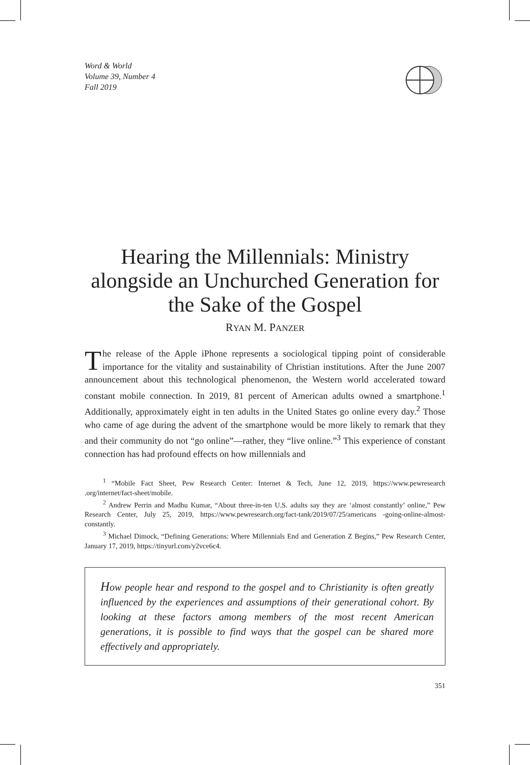Word & World
Volume 39, Number 4
Fall 2019
Hearing the Millennials: Ministry alongside an Unchurched Generation for the Sake of the Gospel
RYAN M. PANZER
The release of the Apple iPhone represents a sociological tipping point of considerable importance for the vitality and sustainability of Christian institutions. After the June 2007 announcement about this technological phenomenon, the Western world accelerated toward constant mobile connection. In 2019, 81 percent of American adults owned a smartphone.<sup>1</sup> Additionally, approximately eight in ten adults in the United States go online every day.<sup>2</sup> Those who came of age during the advent of the smartphone would be more likely to remark that they and their community do not “go online”—rather, they “live online.”<sup>3</sup> This experience of constant connection has had profound effects on how millennials and
<sup>1</sup> “Mobile Fact Sheet, Pew Research Center: Internet & Tech, June 12, 2019, https://www.pewresearch .org/internet/fact-sheet/mobile.
<sup>2</sup> Andrew Perrin and Madhu Kumar, “About three-in-ten U.S. adults say they are ‘almost constantly’ online,” Pew Research Center, July 25, 2019, https://www.pewresearch.org/fact-tank/2019/07/25/americans -going-online-almost-constantly.
<sup>3</sup> Michael Dimock, “Defining Generations: Where Millennials End and Generation Z Begins,” Pew Research Center, January 17, 2019, https://tinyurl.com/y2vce6c4.
How people hear and respond to the gospel and to Christianity is often greatly influenced by the experiences and assumptions of their generational cohort. By looking at these factors among members of the most recent American generations, it is possible to find ways that the gospel can be shared more effectively and appropriately.
351